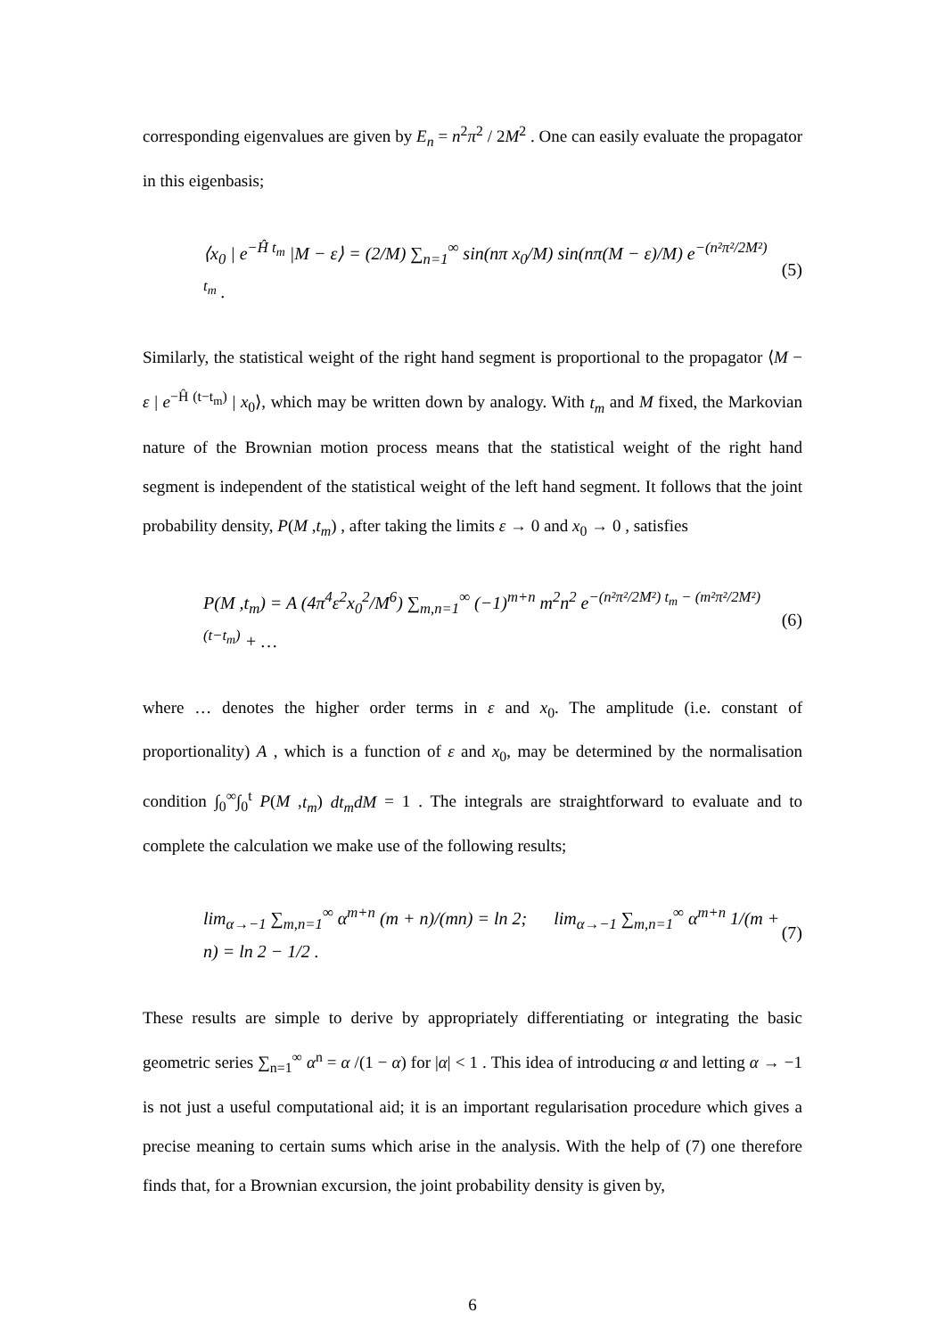corresponding eigenvalues are given by E<sub>n</sub> = n<sup>2</sup>π<sup>2</sup> / 2M<sup>2</sup> . One can easily evaluate the propagator in this eigenbasis;
⟨x<sub>0</sub> | e<sup>−Ĥ t<sub>m</sub></sup> |M − ε⟩ = (2/M) ∑<sub>n=1</sub><sup>∞</sup> sin(nπ x<sub>0</sub>/M) sin(nπ(M − ε)/M) e<sup>−(n²π²/2M²) t<sub>m</sub></sup> . (5)
Similarly, the statistical weight of the right hand segment is proportional to the propagator ⟨M − ε | e<sup>−Ĥ (t−t<sub>m</sub>)</sup> | x<sub>0</sub>⟩, which may be written down by analogy. With t<sub>m</sub> and M fixed, the Markovian nature of the Brownian motion process means that the statistical weight of the right hand segment is independent of the statistical weight of the left hand segment. It follows that the joint probability density, P(M ,t<sub>m</sub>) , after taking the limits ε → 0 and x<sub>0</sub> → 0 , satisfies
P(M ,t<sub>m</sub>) = A (4π<sup>4</sup>ε<sup>2</sup>x<sub>0</sub><sup>2</sup>/M<sup>6</sup>) ∑<sub>m,n=1</sub><sup>∞</sup> (−1)<sup>m+n</sup> m<sup>2</sup>n<sup>2</sup> e<sup>−(n²π²/2M²) t<sub>m</sub> − (m²π²/2M²)(t−t<sub>m</sub>)</sup> + … (6)
where … denotes the higher order terms in ε and x<sub>0</sub>. The amplitude (i.e. constant of proportionality) A , which is a function of ε and x<sub>0</sub>, may be determined by the normalisation condition ∫<sub>0</sub><sup>∞</sup>∫<sub>0</sub><sup>t</sup> P(M ,t<sub>m</sub>) dt<sub>m</sub>dM = 1 . The integrals are straightforward to evaluate and to complete the calculation we make use of the following results;
lim<sub>α→−1</sub> ∑<sub>m,n=1</sub><sup>∞</sup> α<sup>m+n</sup> (m + n)/(mn) = ln 2; lim<sub>α→−1</sub> ∑<sub>m,n=1</sub><sup>∞</sup> α<sup>m+n</sup> 1/(m + n) = ln 2 − 1/2 . (7)
These results are simple to derive by appropriately differentiating or integrating the basic geometric series ∑<sub>n=1</sub><sup>∞</sup> α<sup>n</sup> = α /(1 − α) for |α| < 1 . This idea of introducing α and letting α → −1 is not just a useful computational aid; it is an important regularisation procedure which gives a precise meaning to certain sums which arise in the analysis. With the help of (7) one therefore finds that, for a Brownian excursion, the joint probability density is given by,
6